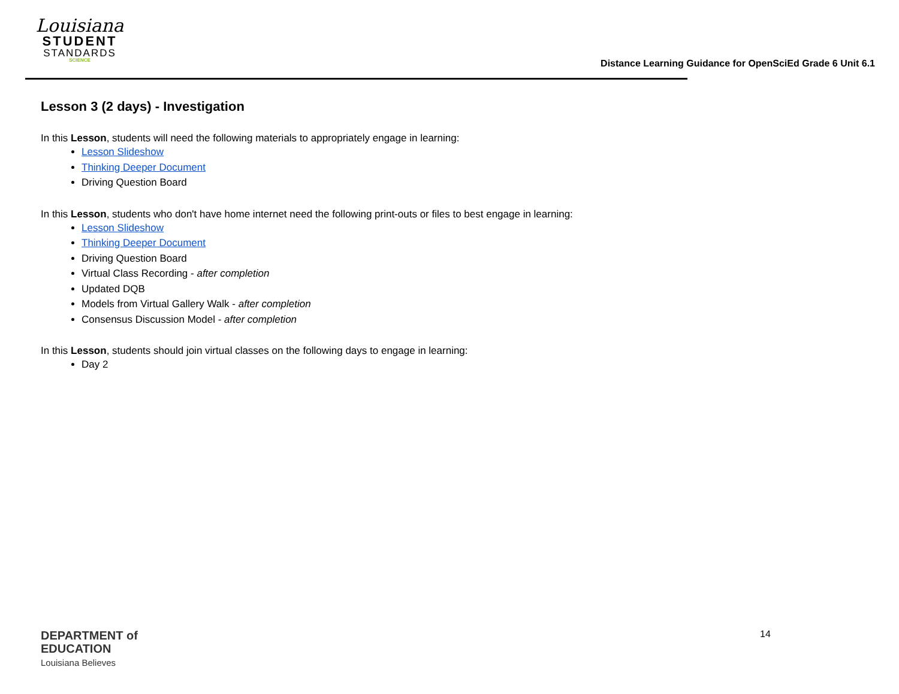Louisiana
STUDENT
STANDARDS
SCIENCE
Distance Learning Guidance for OpenSciEd Grade 6 Unit 6.1
Lesson 3 (2 days) - Investigation
In this Lesson, students will need the following materials to appropriately engage in learning:
Lesson Slideshow
Thinking Deeper Document
Driving Question Board
In this Lesson, students who don't have home internet need the following print-outs or files to best engage in learning:
Lesson Slideshow
Thinking Deeper Document
Driving Question Board
Virtual Class Recording - after completion
Updated DQB
Models from Virtual Gallery Walk - after completion
Consensus Discussion Model - after completion
In this Lesson, students should join virtual classes on the following days to engage in learning:
Day 2
DEPARTMENT of
EDUCATION
Louisiana Believes
14